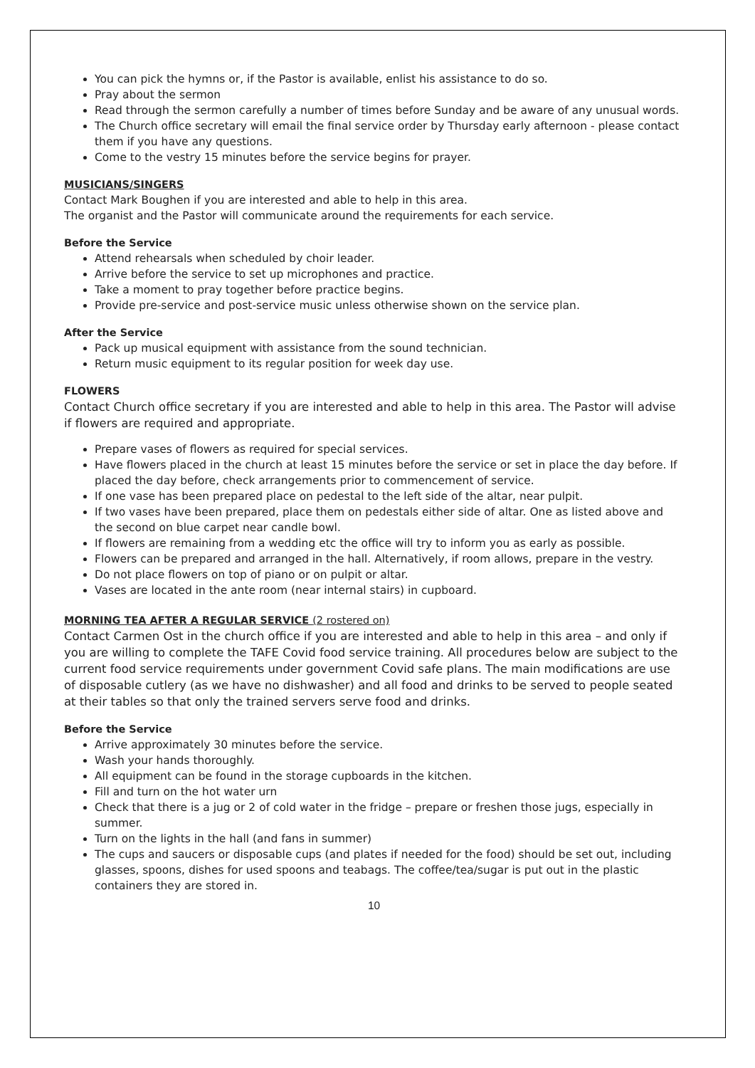You can pick the hymns or, if the Pastor is available, enlist his assistance to do so.
Pray about the sermon
Read through the sermon carefully a number of times before Sunday and be aware of any unusual words.
The Church office secretary will email the final service order by Thursday early afternoon - please contact them if you have any questions.
Come to the vestry 15 minutes before the service begins for prayer.
MUSICIANS/SINGERS
Contact Mark Boughen if you are interested and able to help in this area.
The organist and the Pastor will communicate around the requirements for each service.
Before the Service
Attend rehearsals when scheduled by choir leader.
Arrive before the service to set up microphones and practice.
Take a moment to pray together before practice begins.
Provide pre-service and post-service music unless otherwise shown on the service plan.
After the Service
Pack up musical equipment with assistance from the sound technician.
Return music equipment to its regular position for week day use.
FLOWERS
Contact Church office secretary if you are interested and able to help in this area. The Pastor will advise if flowers are required and appropriate.
Prepare vases of flowers as required for special services.
Have flowers placed in the church at least 15 minutes before the service or set in place the day before. If placed the day before, check arrangements prior to commencement of service.
If one vase has been prepared place on pedestal to the left side of the altar, near pulpit.
If two vases have been prepared, place them on pedestals either side of altar. One as listed above and the second on blue carpet near candle bowl.
If flowers are remaining from a wedding etc the office will try to inform you as early as possible.
Flowers can be prepared and arranged in the hall. Alternatively, if room allows, prepare in the vestry.
Do not place flowers on top of piano or on pulpit or altar.
Vases are located in the ante room (near internal stairs) in cupboard.
MORNING TEA AFTER A REGULAR SERVICE (2 rostered on)
Contact Carmen Ost in the church office if you are interested and able to help in this area – and only if you are willing to complete the TAFE Covid food service training. All procedures below are subject to the current food service requirements under government Covid safe plans. The main modifications are use of disposable cutlery (as we have no dishwasher) and all food and drinks to be served to people seated at their tables so that only the trained servers serve food and drinks.
Before the Service
Arrive approximately 30 minutes before the service.
Wash your hands thoroughly.
All equipment can be found in the storage cupboards in the kitchen.
Fill and turn on the hot water urn
Check that there is a jug or 2 of cold water in the fridge – prepare or freshen those jugs, especially in summer.
Turn on the lights in the hall (and fans in summer)
The cups and saucers or disposable cups (and plates if needed for the food) should be set out, including glasses, spoons, dishes for used spoons and teabags. The coffee/tea/sugar is put out in the plastic containers they are stored in.
10